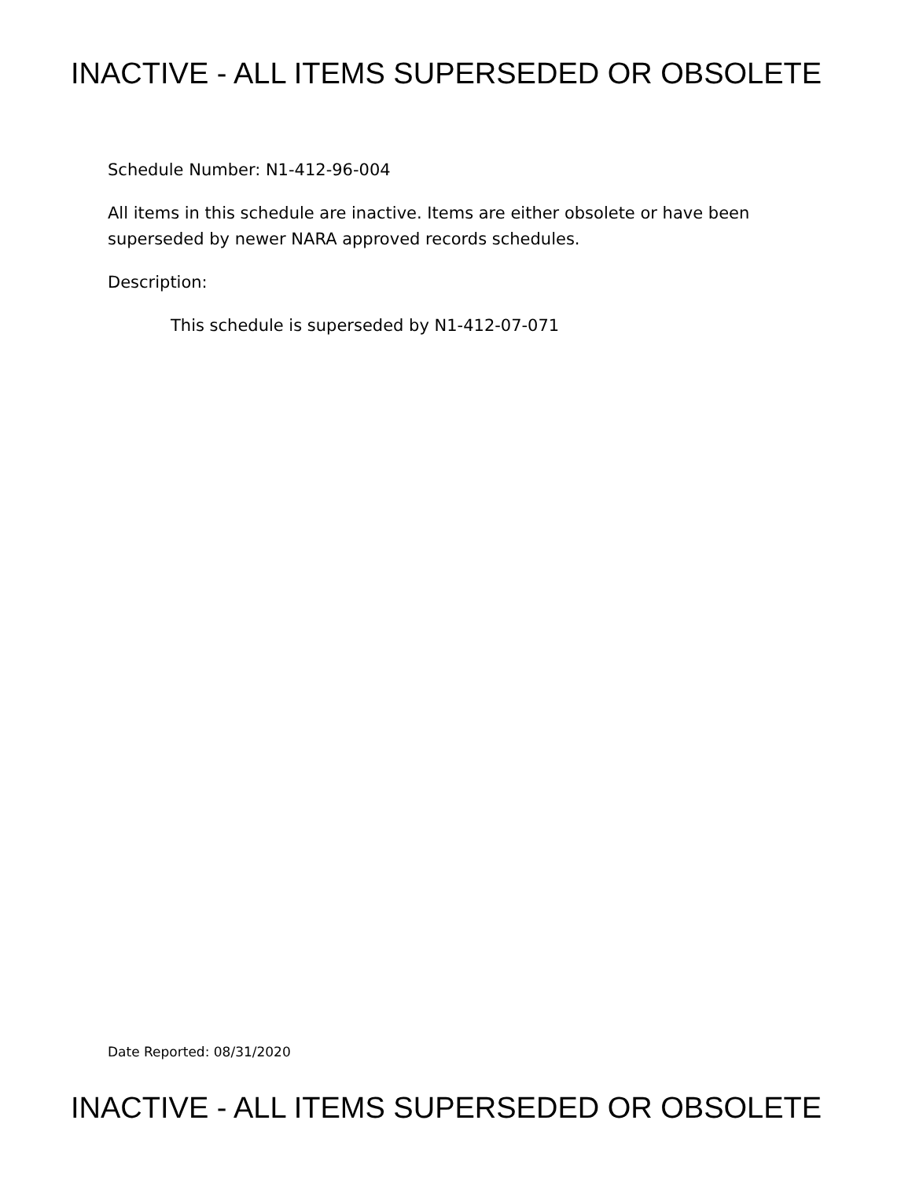INACTIVE - ALL ITEMS SUPERSEDED OR OBSOLETE
Schedule Number: N1-412-96-004
All items in this schedule are inactive. Items are either obsolete or have been superseded by newer NARA approved records schedules.
Description:
This schedule is superseded by N1-412-07-071
Date Reported: 08/31/2020
INACTIVE - ALL ITEMS SUPERSEDED OR OBSOLETE